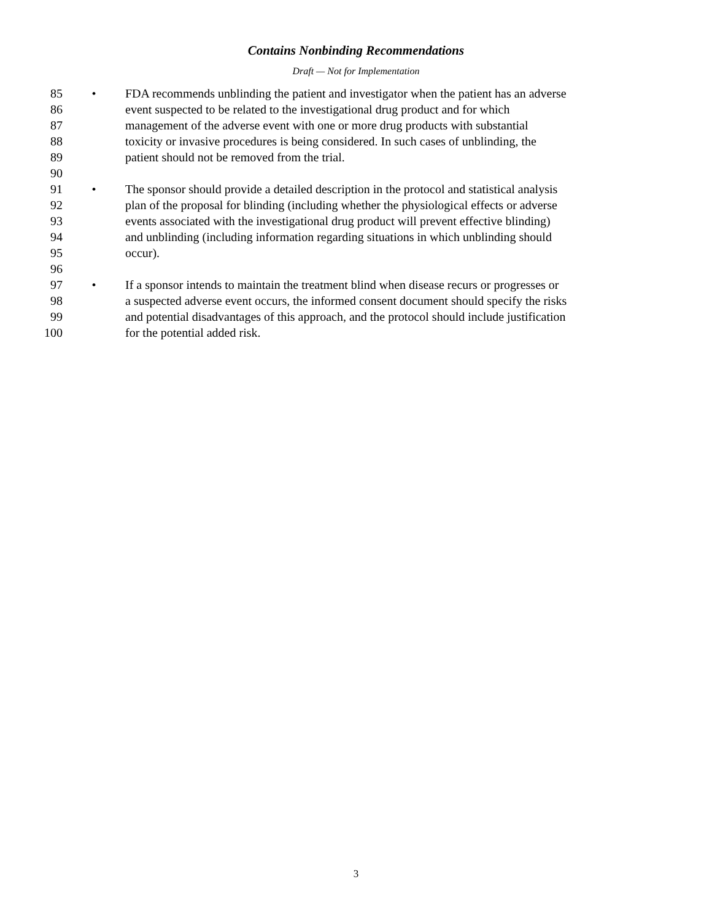Contains Nonbinding Recommendations
Draft — Not for Implementation
85 • FDA recommends unblinding the patient and investigator when the patient has an adverse
86 event suspected to be related to the investigational drug product and for which
87 management of the adverse event with one or more drug products with substantial
88 toxicity or invasive procedures is being considered. In such cases of unblinding, the
89 patient should not be removed from the trial.
90
91 • The sponsor should provide a detailed description in the protocol and statistical analysis
92 plan of the proposal for blinding (including whether the physiological effects or adverse
93 events associated with the investigational drug product will prevent effective blinding)
94 and unblinding (including information regarding situations in which unblinding should
95 occur).
96
97 • If a sponsor intends to maintain the treatment blind when disease recurs or progresses or
98 a suspected adverse event occurs, the informed consent document should specify the risks
99 and potential disadvantages of this approach, and the protocol should include justification
100 for the potential added risk.
3